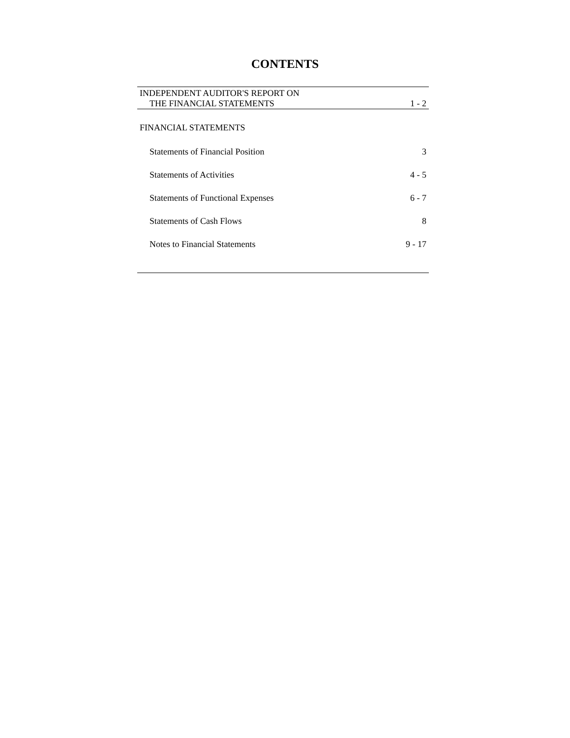CONTENTS
| INDEPENDENT AUDITOR'S REPORT ON | |
| THE FINANCIAL STATEMENTS | 1 - 2 |
| FINANCIAL STATEMENTS | |
| Statements of Financial Position | 3 |
| Statements of Activities | 4 - 5 |
| Statements of Functional Expenses | 6 - 7 |
| Statements of Cash Flows | 8 |
| Notes to Financial Statements | 9 - 17 |